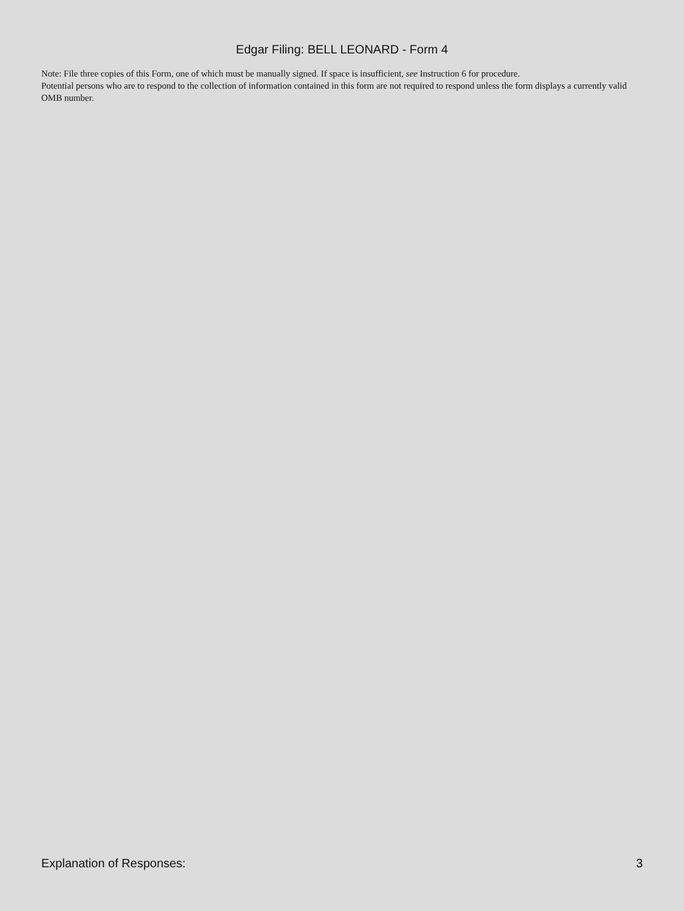Edgar Filing: BELL LEONARD - Form 4
Note: File three copies of this Form, one of which must be manually signed. If space is insufficient, see Instruction 6 for procedure.
Potential persons who are to respond to the collection of information contained in this form are not required to respond unless the form displays a currently valid OMB number.
Explanation of Responses: 3